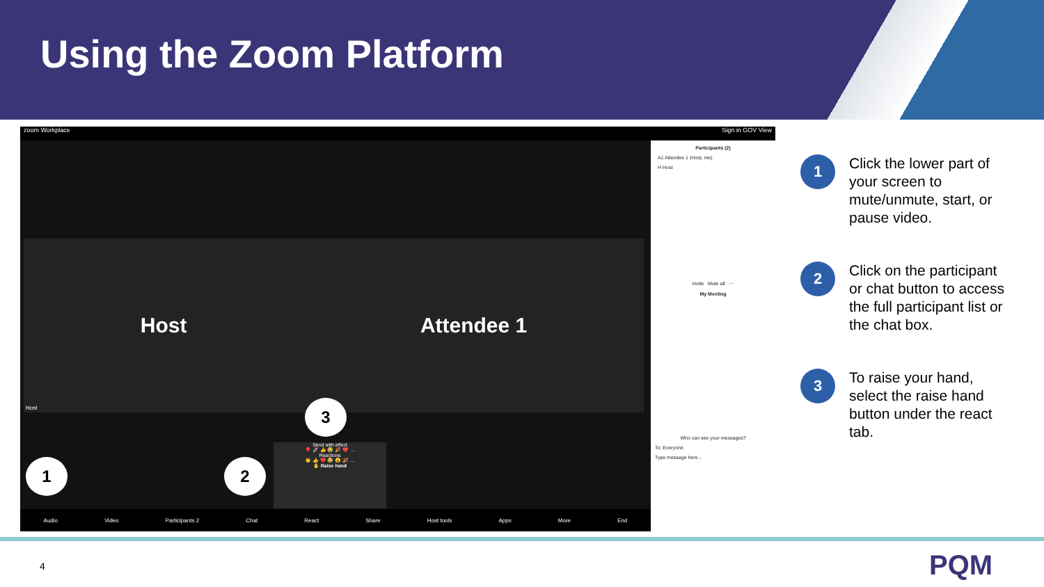Using the Zoom Platform
zoom Workplace Sign in GOV View
Host Attendee 1
Host
1 2
3
Send with effect
🎈 🚀 👍 😂 🎉 ❤️ …
Reactions
👏 👍 ❤️ 😂 😮 🎉 …
✋ Raise hand
Audio Video Participants 2 Chat React Share Host tools Apps More End
Participants (2)
A1 Attendee 1 (Host, me)
H Host
Invite Mute all ⋯
My Meeting
Who can see your messages?
To: Everyone
Type message here...
1
Click the lower part of your screen to mute/unmute, start, or pause video.
2
Click on the participant or chat button to access the full participant list or the chat box.
3
To raise your hand, select the raise hand button under the react tab.
4 PQM